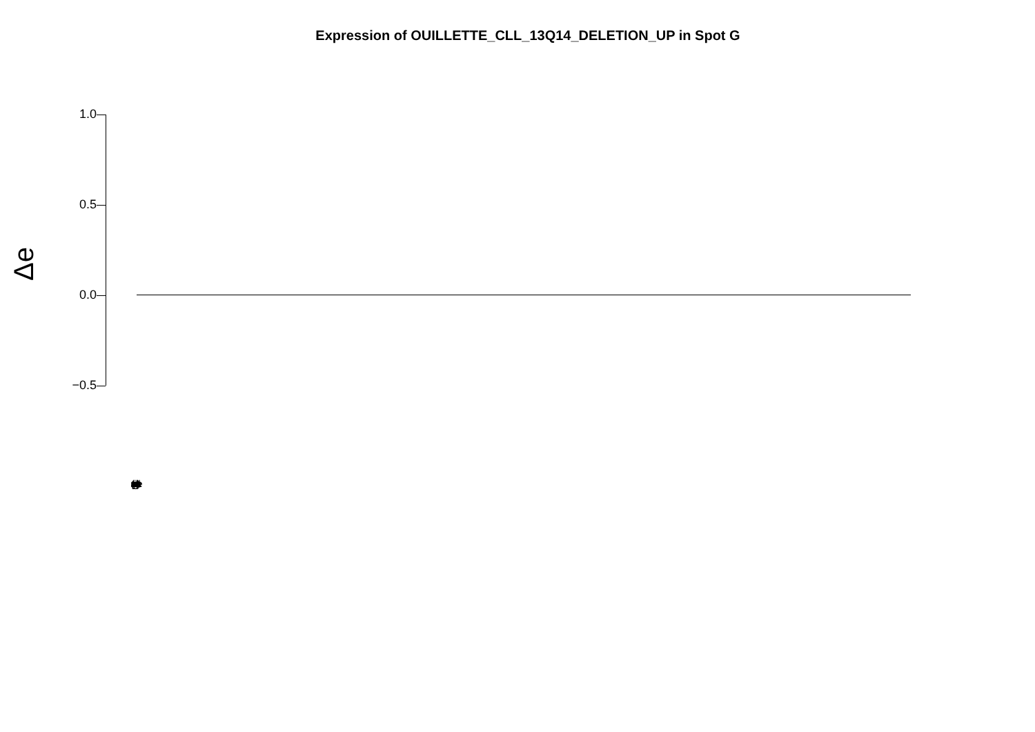Expression of OUILLETTE_CLL_13Q14_DELETION_UP in Spot G
Δe
1.0
0.5
0.0
−0.5
(overlapping gene labels)